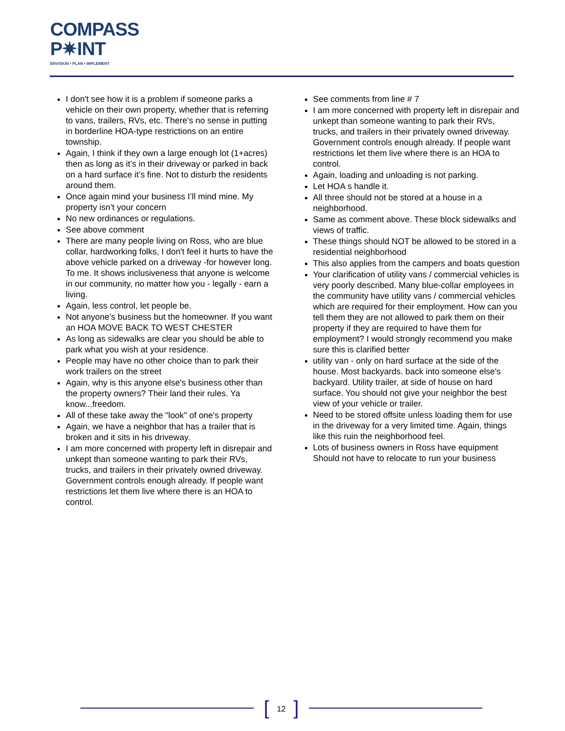COMPASS
P✷INT
ENVISION • PLAN • IMPLEMENT
I don't see how it is a problem if someone parks a vehicle on their own property, whether that is referring to vans, trailers, RVs, etc. There's no sense in putting in borderline HOA-type restrictions on an entire township.
Again, I think if they own a large enough lot (1+acres) then as long as it’s in their driveway or parked in back on a hard surface it’s fine. Not to disturb the residents around them.
Once again mind your business I’ll mind mine. My property isn’t your concern
No new ordinances or regulations.
See above comment
There are many people living on Ross, who are blue collar, hardworking folks, I don't feel it hurts to have the above vehicle parked on a driveway -for however long. To me. It shows inclusiveness that anyone is welcome in our community, no matter how you - legally - earn a living.
Again, less control, let people be.
Not anyone’s business but the homeowner. If you want an HOA MOVE BACK TO WEST CHESTER
As long as sidewalks are clear you should be able to park what you wish at your residence.
People may have no other choice than to park their work trailers on the street
Again, why is this anyone else's business other than the property owners? Their land their rules. Ya know...freedom.
All of these take away the "look" of one's property
Again, we have a neighbor that has a trailer that is broken and it sits in his driveway.
I am more concerned with property left in disrepair and unkept than someone wanting to park their RVs, trucks, and trailers in their privately owned driveway. Government controls enough already. If people want restrictions let them live where there is an HOA to control.
See comments from line # 7
I am more concerned with property left in disrepair and unkept than someone wanting to park their RVs, trucks, and trailers in their privately owned driveway. Government controls enough already. If people want restrictions let them live where there is an HOA to control.
Again, loading and unloading is not parking.
Let HOA s handle it.
All three should not be stored at a house in a neighborhood.
Same as comment above. These block sidewalks and views of traffic.
These things should NOT be allowed to be stored in a residential neighborhood
This also applies from the campers and boats question
Your clarification of utility vans / commercial vehicles is very poorly described. Many blue-collar employees in the community have utility vans / commercial vehicles which are required for their employment. How can you tell them they are not allowed to park them on their property if they are required to have them for employment? I would strongly recommend you make sure this is clarified better
utility van - only on hard surface at the side of the house. Most backyards. back into someone else's backyard. Utility trailer, at side of house on hard surface. You should not give your neighbor the best view of your vehicle or trailer.
Need to be stored offsite unless loading them for use in the driveway for a very limited time. Again, things like this ruin the neighborhood feel.
Lots of business owners in Ross have equipment Should not have to relocate to run your business
[12]